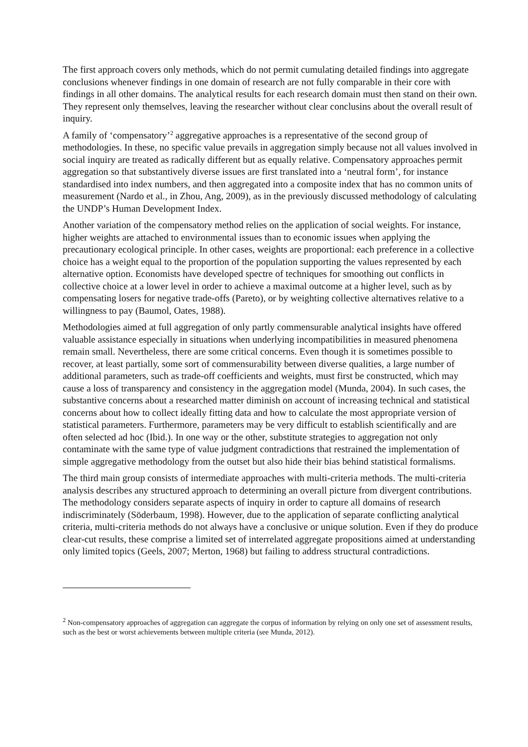The first approach covers only methods, which do not permit cumulating detailed findings into aggregate conclusions whenever findings in one domain of research are not fully comparable in their core with findings in all other domains. The analytical results for each research domain must then stand on their own. They represent only themselves, leaving the researcher without clear conclusins about the overall result of inquiry.
A family of ‘compensatory’<sup>2</sup> aggregative approaches is a representative of the second group of methodologies. In these, no specific value prevails in aggregation simply because not all values involved in social inquiry are treated as radically different but as equally relative. Compensatory approaches permit aggregation so that substantively diverse issues are first translated into a ‘neutral form’, for instance standardised into index numbers, and then aggregated into a composite index that has no common units of measurement (Nardo et al., in Zhou, Ang, 2009), as in the previously discussed methodology of calculating the UNDP’s Human Development Index.
Another variation of the compensatory method relies on the application of social weights. For instance, higher weights are attached to environmental issues than to economic issues when applying the precautionary ecological principle. In other cases, weights are proportional: each preference in a collective choice has a weight equal to the proportion of the population supporting the values represented by each alternative option. Economists have developed spectre of techniques for smoothing out conflicts in collective choice at a lower level in order to achieve a maximal outcome at a higher level, such as by compensating losers for negative trade-offs (Pareto), or by weighting collective alternatives relative to a willingness to pay (Baumol, Oates, 1988).
Methodologies aimed at full aggregation of only partly commensurable analytical insights have offered valuable assistance especially in situations when underlying incompatibilities in measured phenomena remain small. Nevertheless, there are some critical concerns. Even though it is sometimes possible to recover, at least partially, some sort of commensurability between diverse qualities, a large number of additional parameters, such as trade-off coefficients and weights, must first be constructed, which may cause a loss of transparency and consistency in the aggregation model (Munda, 2004). In such cases, the substantive concerns about a researched matter diminish on account of increasing technical and statistical concerns about how to collect ideally fitting data and how to calculate the most appropriate version of statistical parameters. Furthermore, parameters may be very difficult to establish scientifically and are often selected ad hoc (Ibid.). In one way or the other, substitute strategies to aggregation not only contaminate with the same type of value judgment contradictions that restrained the implementation of simple aggregative methodology from the outset but also hide their bias behind statistical formalisms.
The third main group consists of intermediate approaches with multi-criteria methods. The multi-criteria analysis describes any structured approach to determining an overall picture from divergent contributions. The methodology considers separate aspects of inquiry in order to capture all domains of research indiscriminately (Söderbaum, 1998). However, due to the application of separate conflicting analytical criteria, multi-criteria methods do not always have a conclusive or unique solution. Even if they do produce clear-cut results, these comprise a limited set of interrelated aggregate propositions aimed at understanding only limited topics (Geels, 2007; Merton, 1968) but failing to address structural contradictions.
<sup>2</sup> Non-compensatory approaches of aggregation can aggregate the corpus of information by relying on only one set of assessment results, such as the best or worst achievements between multiple criteria (see Munda, 2012).